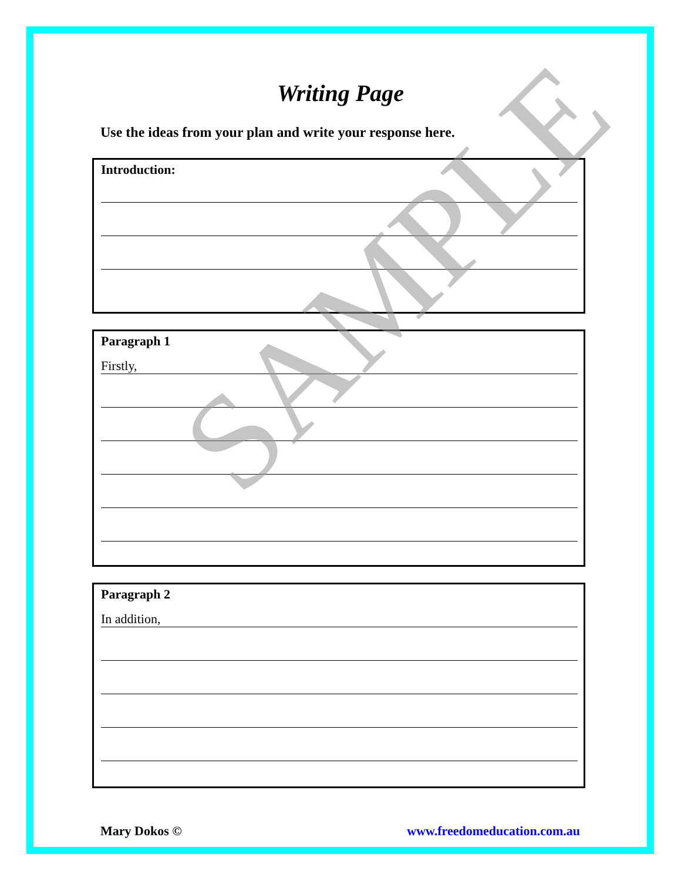Writing Page
Use the ideas from your plan and write your response here.
Introduction:
Paragraph 1
Firstly,
Paragraph 2
In addition,
Mary Dokos © www.freedomeducation.com.au
SAMPLE